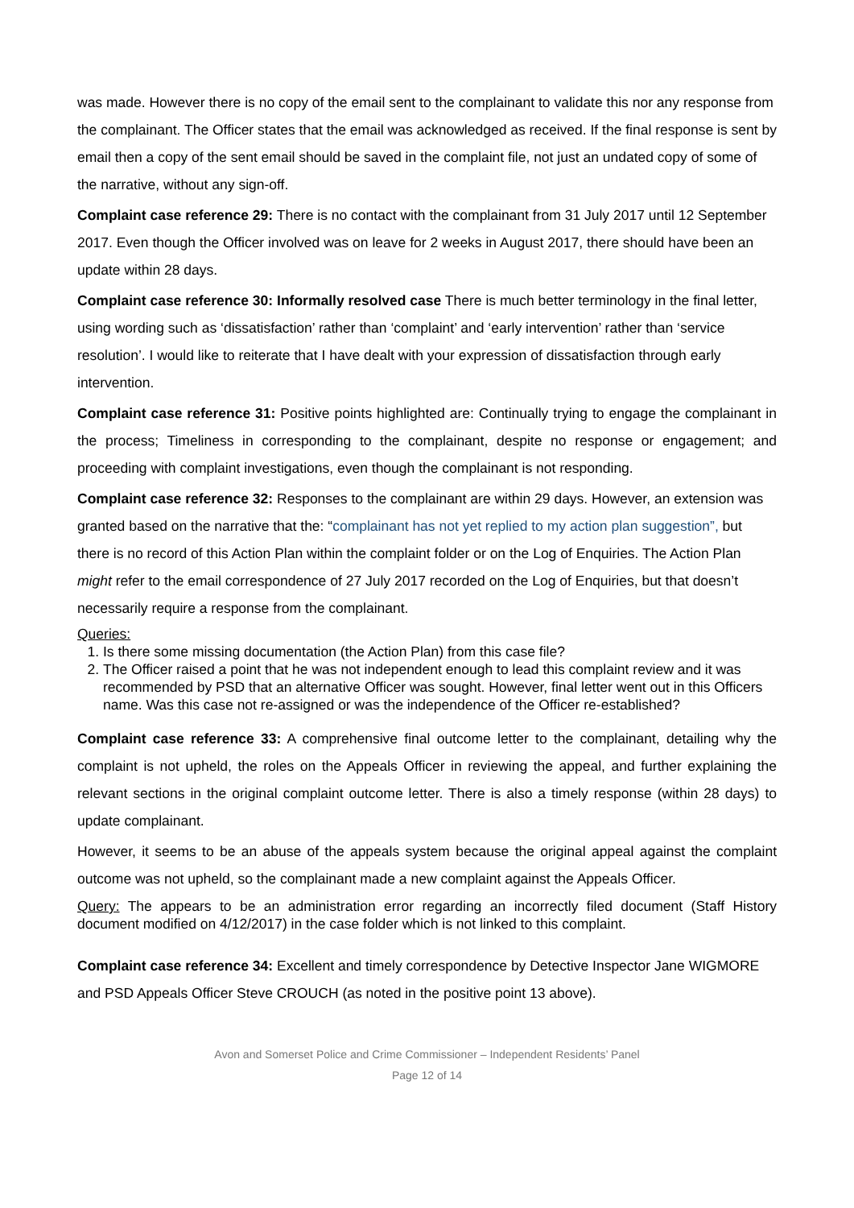was made. However there is no copy of the email sent to the complainant to validate this nor any response from the complainant. The Officer states that the email was acknowledged as received. If the final response is sent by email then a copy of the sent email should be saved in the complaint file, not just an undated copy of some of the narrative, without any sign-off.
Complaint case reference 29: There is no contact with the complainant from 31 July 2017 until 12 September 2017. Even though the Officer involved was on leave for 2 weeks in August 2017, there should have been an update within 28 days.
Complaint case reference 30: Informally resolved case There is much better terminology in the final letter, using wording such as ‘dissatisfaction’ rather than ‘complaint’ and ‘early intervention’ rather than ‘service resolution’. I would like to reiterate that I have dealt with your expression of dissatisfaction through early intervention.
Complaint case reference 31: Positive points highlighted are: Continually trying to engage the complainant in the process; Timeliness in corresponding to the complainant, despite no response or engagement; and proceeding with complaint investigations, even though the complainant is not responding.
Complaint case reference 32: Responses to the complainant are within 29 days. However, an extension was granted based on the narrative that the: “complainant has not yet replied to my action plan suggestion”, but there is no record of this Action Plan within the complaint folder or on the Log of Enquiries. The Action Plan might refer to the email correspondence of 27 July 2017 recorded on the Log of Enquiries, but that doesn’t necessarily require a response from the complainant.
Queries:
1. Is there some missing documentation (the Action Plan) from this case file?
2. The Officer raised a point that he was not independent enough to lead this complaint review and it was recommended by PSD that an alternative Officer was sought. However, final letter went out in this Officers name. Was this case not re-assigned or was the independence of the Officer re-established?
Complaint case reference 33: A comprehensive final outcome letter to the complainant, detailing why the complaint is not upheld, the roles on the Appeals Officer in reviewing the appeal, and further explaining the relevant sections in the original complaint outcome letter. There is also a timely response (within 28 days) to update complainant.
However, it seems to be an abuse of the appeals system because the original appeal against the complaint outcome was not upheld, so the complainant made a new complaint against the Appeals Officer.
Query: The appears to be an administration error regarding an incorrectly filed document (Staff History document modified on 4/12/2017) in the case folder which is not linked to this complaint.
Complaint case reference 34: Excellent and timely correspondence by Detective Inspector Jane WIGMORE and PSD Appeals Officer Steve CROUCH (as noted in the positive point 13 above).
Avon and Somerset Police and Crime Commissioner – Independent Residents’ Panel
Page 12 of 14